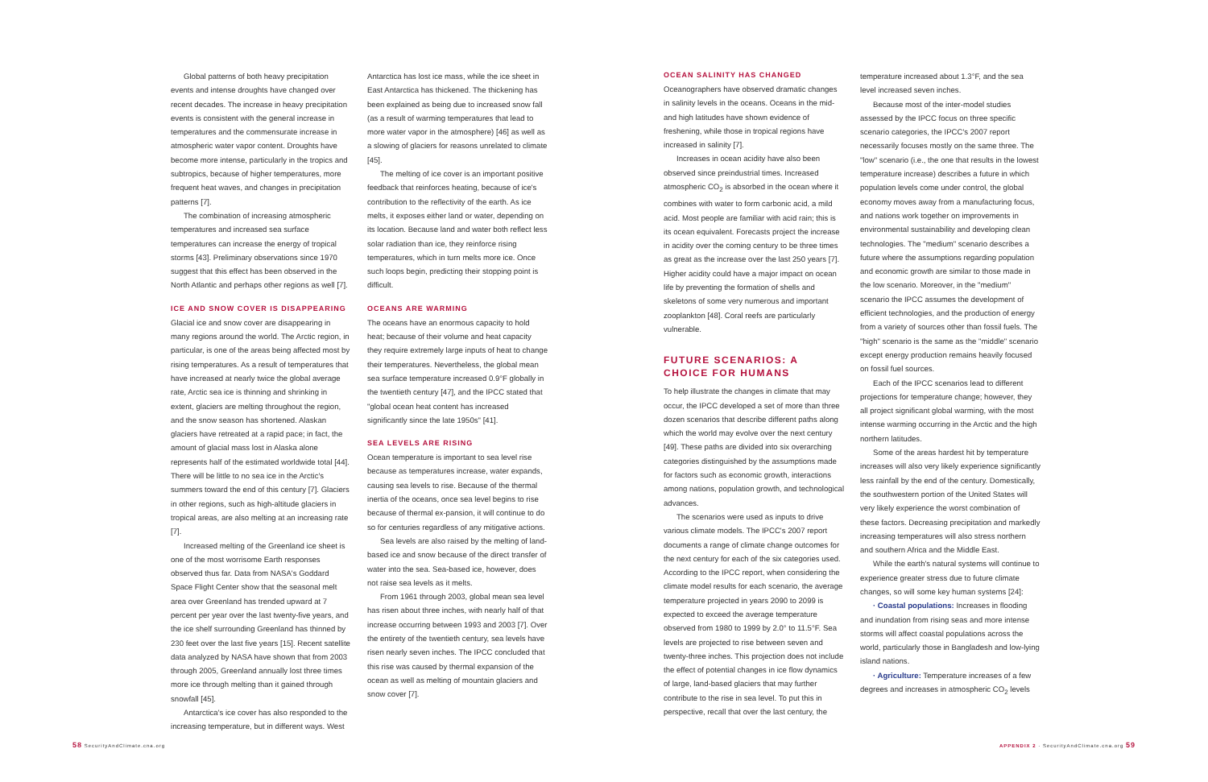Global patterns of both heavy precipitation events and intense droughts have changed over recent decades. The increase in heavy precipitation events is consistent with the general increase in temperatures and the commensurate increase in atmospheric water vapor content. Droughts have become more intense, particularly in the tropics and subtropics, because of higher temperatures, more frequent heat waves, and changes in precipitation patterns [7].
The combination of increasing atmospheric temperatures and increased sea surface temperatures can increase the energy of tropical storms [43]. Preliminary observations since 1970 suggest that this effect has been observed in the North Atlantic and perhaps other regions as well [7].
ICE AND SNOW COVER IS DISAPPEARING
Glacial ice and snow cover are disappearing in many regions around the world. The Arctic region, in particular, is one of the areas being affected most by rising temperatures. As a result of temperatures that have increased at nearly twice the global average rate, Arctic sea ice is thinning and shrinking in extent, glaciers are melting throughout the region, and the snow season has shortened. Alaskan glaciers have retreated at a rapid pace; in fact, the amount of glacial mass lost in Alaska alone represents half of the estimated worldwide total [44]. There will be little to no sea ice in the Arctic's summers toward the end of this century [7]. Glaciers in other regions, such as high-altitude glaciers in tropical areas, are also melting at an increasing rate [7].
Increased melting of the Greenland ice sheet is one of the most worrisome Earth responses observed thus far. Data from NASA's Goddard Space Flight Center show that the seasonal melt area over Greenland has trended upward at 7 percent per year over the last twenty-five years, and the ice shelf surrounding Greenland has thinned by 230 feet over the last five years [15]. Recent satellite data analyzed by NASA have shown that from 2003 through 2005, Greenland annually lost three times more ice through melting than it gained through snowfall [45].
Antarctica's ice cover has also responded to the increasing temperature, but in different ways. West
Antarctica has lost ice mass, while the ice sheet in East Antarctica has thickened. The thickening has been explained as being due to increased snow fall (as a result of warming temperatures that lead to more water vapor in the atmosphere) [46] as well as a slowing of glaciers for reasons unrelated to climate [45].
The melting of ice cover is an important positive feedback that reinforces heating, because of ice's contribution to the reflectivity of the earth. As ice melts, it exposes either land or water, depending on its location. Because land and water both reflect less solar radiation than ice, they reinforce rising temperatures, which in turn melts more ice. Once such loops begin, predicting their stopping point is difficult.
OCEANS ARE WARMING
The oceans have an enormous capacity to hold heat; because of their volume and heat capacity they require extremely large inputs of heat to change their temperatures. Nevertheless, the global mean sea surface temperature increased 0.9°F globally in the twentieth century [47], and the IPCC stated that "global ocean heat content has increased significantly since the late 1950s" [41].
SEA LEVELS ARE RISING
Ocean temperature is important to sea level rise because as temperatures increase, water expands, causing sea levels to rise. Because of the thermal inertia of the oceans, once sea level begins to rise because of thermal ex-pansion, it will continue to do so for centuries regardless of any mitigative actions.
Sea levels are also raised by the melting of land-based ice and snow because of the direct transfer of water into the sea. Sea-based ice, however, does not raise sea levels as it melts.
From 1961 through 2003, global mean sea level has risen about three inches, with nearly half of that increase occurring between 1993 and 2003 [7]. Over the entirety of the twentieth century, sea levels have risen nearly seven inches. The IPCC concluded that this rise was caused by thermal expansion of the ocean as well as melting of mountain glaciers and snow cover [7].
58 SecurityAndClimate.cna.org
OCEAN SALINITY HAS CHANGED
Oceanographers have observed dramatic changes in salinity levels in the oceans. Oceans in the mid- and high latitudes have shown evidence of freshening, while those in tropical regions have increased in salinity [7].
Increases in ocean acidity have also been observed since preindustrial times. Increased atmospheric CO<sub>2</sub> is absorbed in the ocean where it combines with water to form carbonic acid, a mild acid. Most people are familiar with acid rain; this is its ocean equivalent. Forecasts project the increase in acidity over the coming century to be three times as great as the increase over the last 250 years [7]. Higher acidity could have a major impact on ocean life by preventing the formation of shells and skeletons of some very numerous and important zooplankton [48]. Coral reefs are particularly vulnerable.
FUTURE SCENARIOS: A CHOICE FOR HUMANS
To help illustrate the changes in climate that may occur, the IPCC developed a set of more than three dozen scenarios that describe different paths along which the world may evolve over the next century [49]. These paths are divided into six overarching categories distinguished by the assumptions made for factors such as economic growth, interactions among nations, population growth, and technological advances.
The scenarios were used as inputs to drive various climate models. The IPCC's 2007 report documents a range of climate change outcomes for the next century for each of the six categories used. According to the IPCC report, when considering the climate model results for each scenario, the average temperature projected in years 2090 to 2099 is expected to exceed the average temperature observed from 1980 to 1999 by 2.0° to 11.5°F. Sea levels are projected to rise between seven and twenty-three inches. This projection does not include the effect of potential changes in ice flow dynamics of large, land-based glaciers that may further contribute to the rise in sea level. To put this in perspective, recall that over the last century, the
temperature increased about 1.3°F, and the sea level increased seven inches.
Because most of the inter-model studies assessed by the IPCC focus on three specific scenario categories, the IPCC's 2007 report necessarily focuses mostly on the same three. The "low" scenario (i.e., the one that results in the lowest temperature increase) describes a future in which population levels come under control, the global economy moves away from a manufacturing focus, and nations work together on improvements in environmental sustainability and developing clean technologies. The "medium" scenario describes a future where the assumptions regarding population and economic growth are similar to those made in the low scenario. Moreover, in the "medium" scenario the IPCC assumes the development of efficient technologies, and the production of energy from a variety of sources other than fossil fuels. The "high" scenario is the same as the "middle" scenario except energy production remains heavily focused on fossil fuel sources.
Each of the IPCC scenarios lead to different projections for temperature change; however, they all project significant global warming, with the most intense warming occurring in the Arctic and the high northern latitudes.
Some of the areas hardest hit by temperature increases will also very likely experience significantly less rainfall by the end of the century. Domestically, the southwestern portion of the United States will very likely experience the worst combination of these factors. Decreasing precipitation and markedly increasing temperatures will also stress northern and southern Africa and the Middle East.
While the earth's natural systems will continue to experience greater stress due to future climate changes, so will some key human systems [24]:
· Coastal populations: Increases in flooding and inundation from rising seas and more intense storms will affect coastal populations across the world, particularly those in Bangladesh and low-lying island nations.
· Agriculture: Temperature increases of a few degrees and increases in atmospheric CO<sub>2</sub> levels
APPENDIX 2 · SecurityAndClimate.cna.org 59